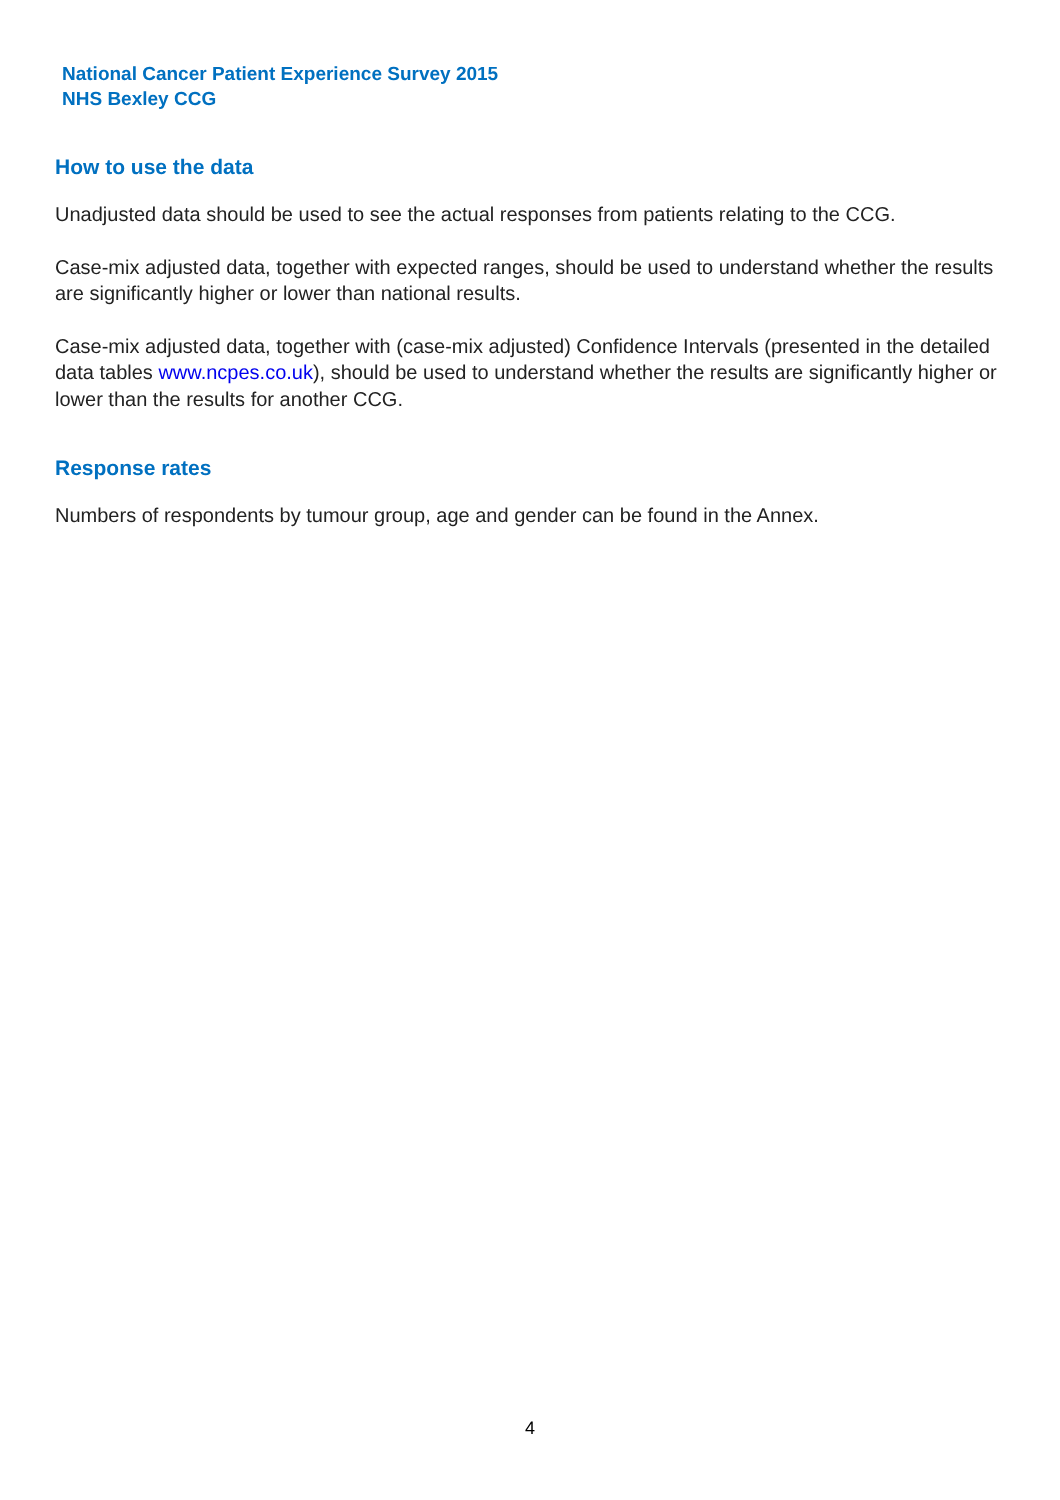National Cancer Patient Experience Survey 2015
NHS Bexley CCG
How to use the data
Unadjusted data should be used to see the actual responses from patients relating to the CCG.
Case-mix adjusted data, together with expected ranges, should be used to understand whether the results are significantly higher or lower than national results.
Case-mix adjusted data, together with (case-mix adjusted) Confidence Intervals (presented in the detailed data tables www.ncpes.co.uk), should be used to understand whether the results are significantly higher or lower than the results for another CCG.
Response rates
Numbers of respondents by tumour group, age and gender can be found in the Annex.
4